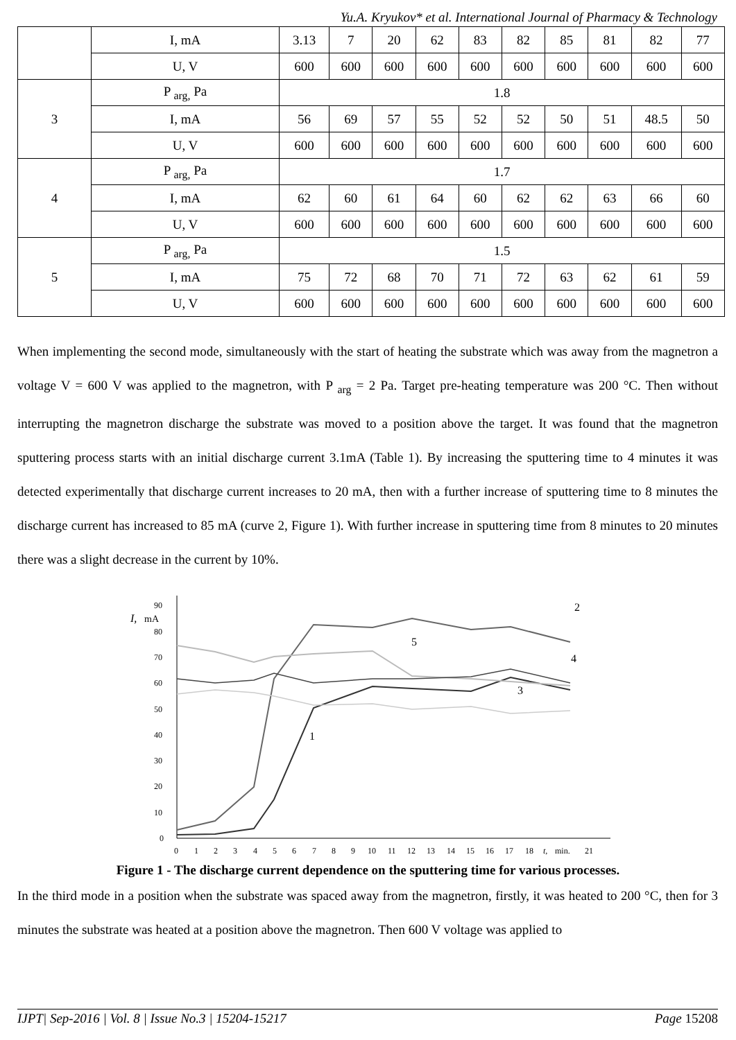Yu.A. Kryukov* et al. International Journal of Pharmacy & Technology
| | I, mA | 3.13 | 7 | 20 | 62 | 83 | 82 | 85 | 81 | 82 | 77 |
| | U, V | 600 | 600 | 600 | 600 | 600 | 600 | 600 | 600 | 600 | 600 |
| 3 | P <sub>arg,</sub> Pa | 1.8 | | | | | | | | | |
| | I, mA | 56 | 69 | 57 | 55 | 52 | 52 | 50 | 51 | 48.5 | 50 |
| | U, V | 600 | 600 | 600 | 600 | 600 | 600 | 600 | 600 | 600 | 600 |
| 4 | P <sub>arg,</sub> Pa | 1.7 | | | | | | | | | |
| | I, mA | 62 | 60 | 61 | 64 | 60 | 62 | 62 | 63 | 66 | 60 |
| | U, V | 600 | 600 | 600 | 600 | 600 | 600 | 600 | 600 | 600 | 600 |
| 5 | P <sub>arg,</sub> Pa | 1.5 | | | | | | | | | |
| | I, mA | 75 | 72 | 68 | 70 | 71 | 72 | 63 | 62 | 61 | 59 |
| | U, V | 600 | 600 | 600 | 600 | 600 | 600 | 600 | 600 | 600 | 600 |
When implementing the second mode, simultaneously with the start of heating the substrate which was away from the magnetron a voltage V = 600 V was applied to the magnetron, with P <sub>arg</sub> = 2 Pa. Target pre-heating temperature was 200 °C. Then without interrupting the magnetron discharge the substrate was moved to a position above the target. It was found that the magnetron sputtering process starts with an initial discharge current 3.1mA (Table 1). By increasing the sputtering time to 4 minutes it was detected experimentally that discharge current increases to 20 mA, then with a further increase of sputtering time to 8 minutes the discharge current has increased to 85 mA (curve 2, Figure 1). With further increase in sputtering time from 8 minutes to 20 minutes there was a slight decrease in the current by 10%.
90
I,
mA
80
70
60
50
40
30
20
10
0
0
1
2
3
4
5
6
7
8
9
10
11
12
13
14
15
16
17
18
t,
min.
21
2
5
4
3
1
Figure 1 - The discharge current dependence on the sputtering time for various processes.
In the third mode in a position when the substrate was spaced away from the magnetron, firstly, it was heated to 200 °C, then for 3 minutes the substrate was heated at a position above the magnetron. Then 600 V voltage was applied to
IJPT| Sep-2016 | Vol. 8 | Issue No.3 | 15204-15217 Page 15208